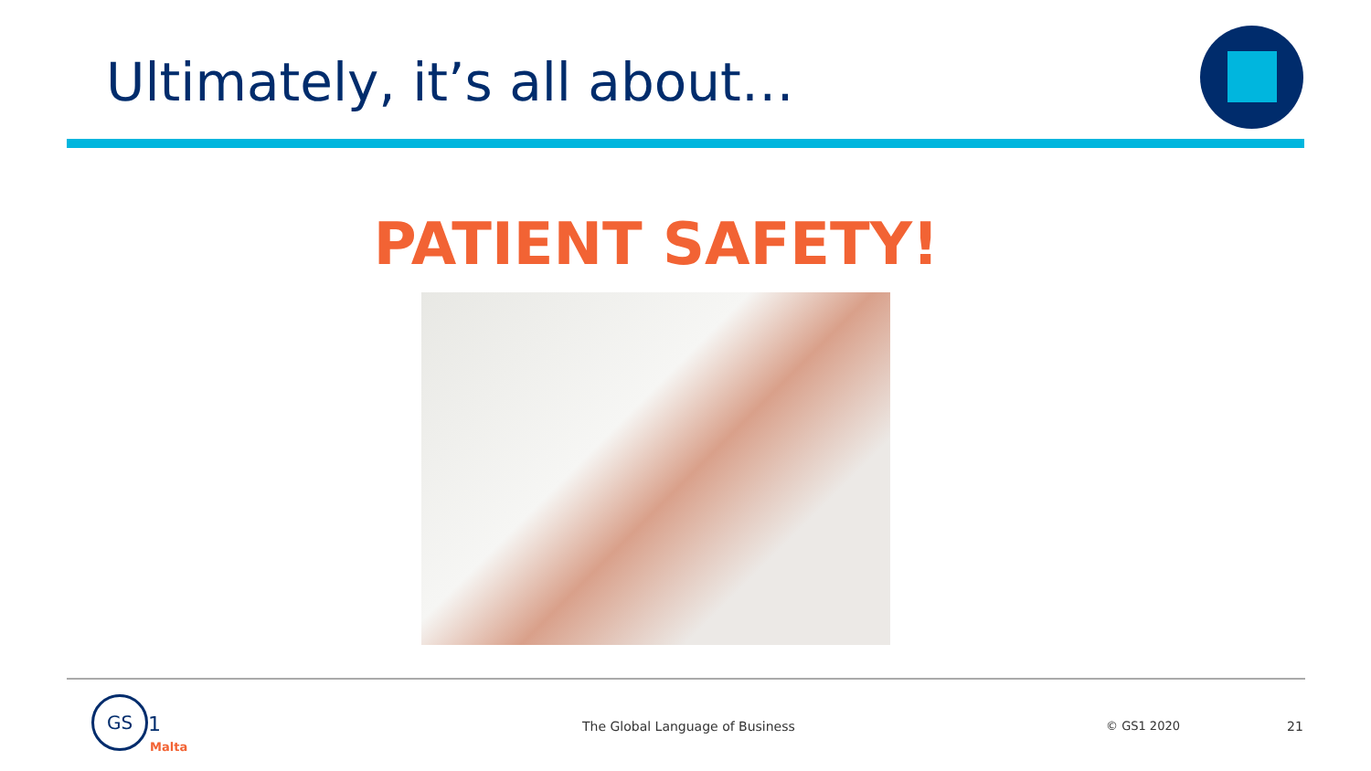Ultimately, it’s all about…
PATIENT SAFETY!
GS
1
Malta
The Global Language of Business
© GS1 2020 21